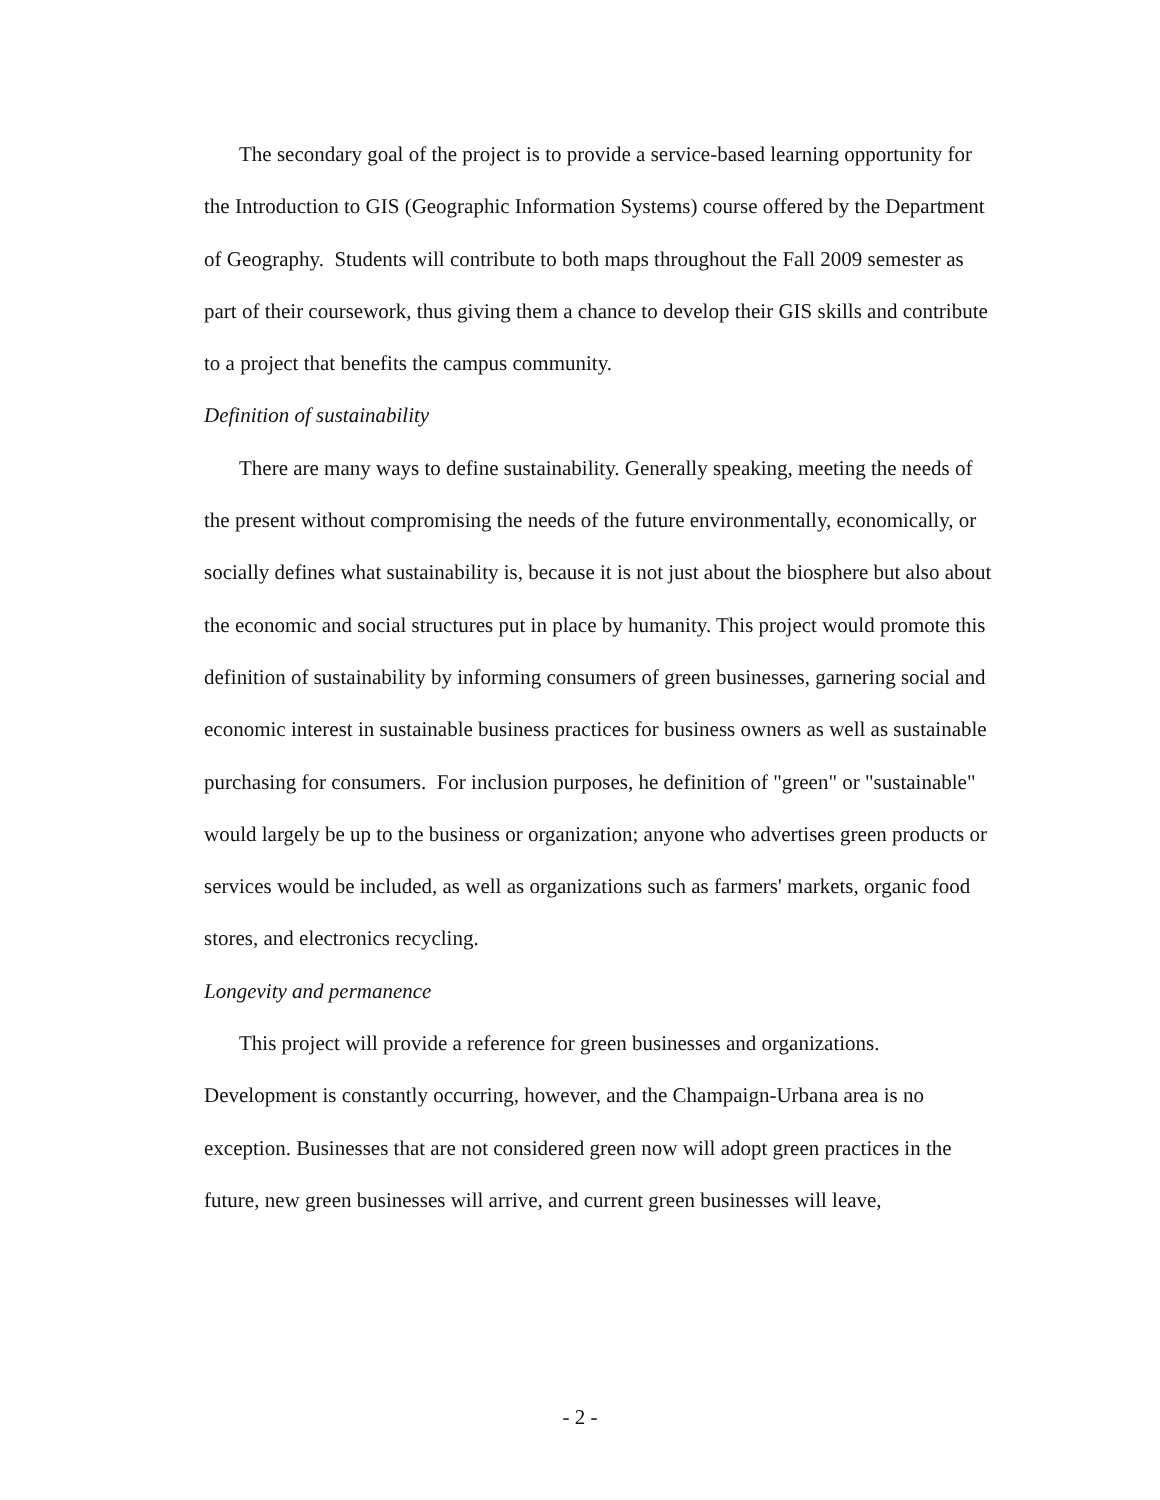The secondary goal of the project is to provide a service-based learning opportunity for the Introduction to GIS (Geographic Information Systems) course offered by the Department of Geography. Students will contribute to both maps throughout the Fall 2009 semester as part of their coursework, thus giving them a chance to develop their GIS skills and contribute to a project that benefits the campus community.
Definition of sustainability
There are many ways to define sustainability. Generally speaking, meeting the needs of the present without compromising the needs of the future environmentally, economically, or socially defines what sustainability is, because it is not just about the biosphere but also about the economic and social structures put in place by humanity. This project would promote this definition of sustainability by informing consumers of green businesses, garnering social and economic interest in sustainable business practices for business owners as well as sustainable purchasing for consumers. For inclusion purposes, he definition of "green" or "sustainable" would largely be up to the business or organization; anyone who advertises green products or services would be included, as well as organizations such as farmers' markets, organic food stores, and electronics recycling.
Longevity and permanence
This project will provide a reference for green businesses and organizations. Development is constantly occurring, however, and the Champaign-Urbana area is no exception. Businesses that are not considered green now will adopt green practices in the future, new green businesses will arrive, and current green businesses will leave,
- 2 -